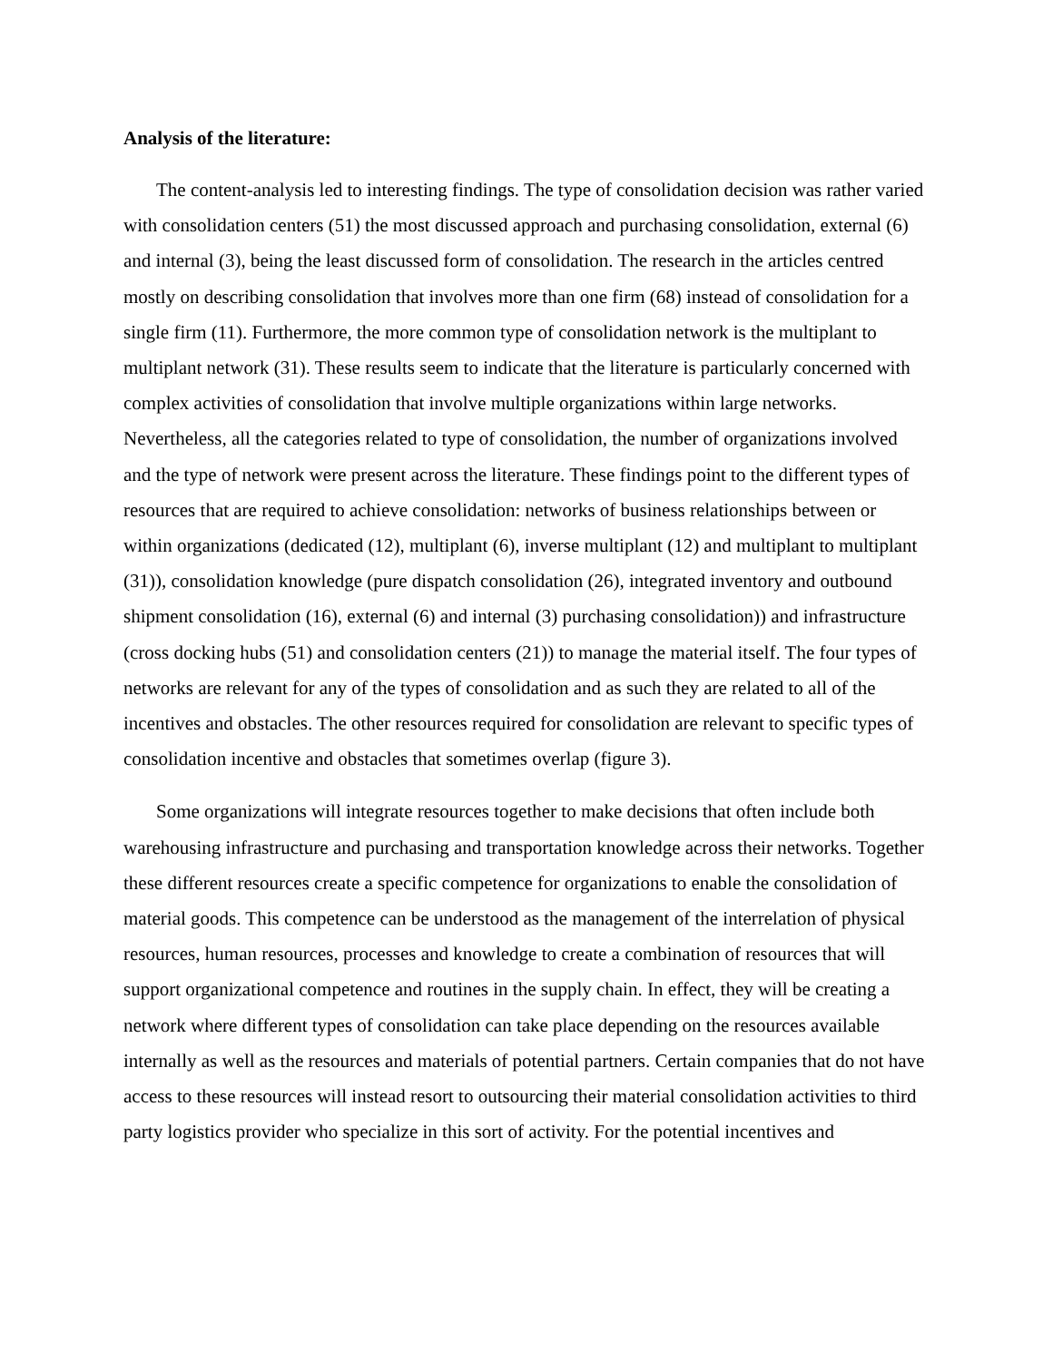Analysis of the literature:
The content-analysis led to interesting findings. The type of consolidation decision was rather varied with consolidation centers (51) the most discussed approach and purchasing consolidation, external (6) and internal (3), being the least discussed form of consolidation. The research in the articles centred mostly on describing consolidation that involves more than one firm (68) instead of consolidation for a single firm (11). Furthermore, the more common type of consolidation network is the multiplant to multiplant network (31). These results seem to indicate that the literature is particularly concerned with complex activities of consolidation that involve multiple organizations within large networks. Nevertheless, all the categories related to type of consolidation, the number of organizations involved and the type of network were present across the literature. These findings point to the different types of resources that are required to achieve consolidation: networks of business relationships between or within organizations (dedicated (12), multiplant (6), inverse multiplant (12) and multiplant to multiplant (31)), consolidation knowledge (pure dispatch consolidation (26), integrated inventory and outbound shipment consolidation (16), external (6) and internal (3) purchasing consolidation)) and infrastructure (cross docking hubs (51) and consolidation centers (21)) to manage the material itself. The four types of networks are relevant for any of the types of consolidation and as such they are related to all of the incentives and obstacles. The other resources required for consolidation are relevant to specific types of consolidation incentive and obstacles that sometimes overlap (figure 3).
Some organizations will integrate resources together to make decisions that often include both warehousing infrastructure and purchasing and transportation knowledge across their networks. Together these different resources create a specific competence for organizations to enable the consolidation of material goods. This competence can be understood as the management of the interrelation of physical resources, human resources, processes and knowledge to create a combination of resources that will support organizational competence and routines in the supply chain. In effect, they will be creating a network where different types of consolidation can take place depending on the resources available internally as well as the resources and materials of potential partners. Certain companies that do not have access to these resources will instead resort to outsourcing their material consolidation activities to third party logistics provider who specialize in this sort of activity. For the potential incentives and